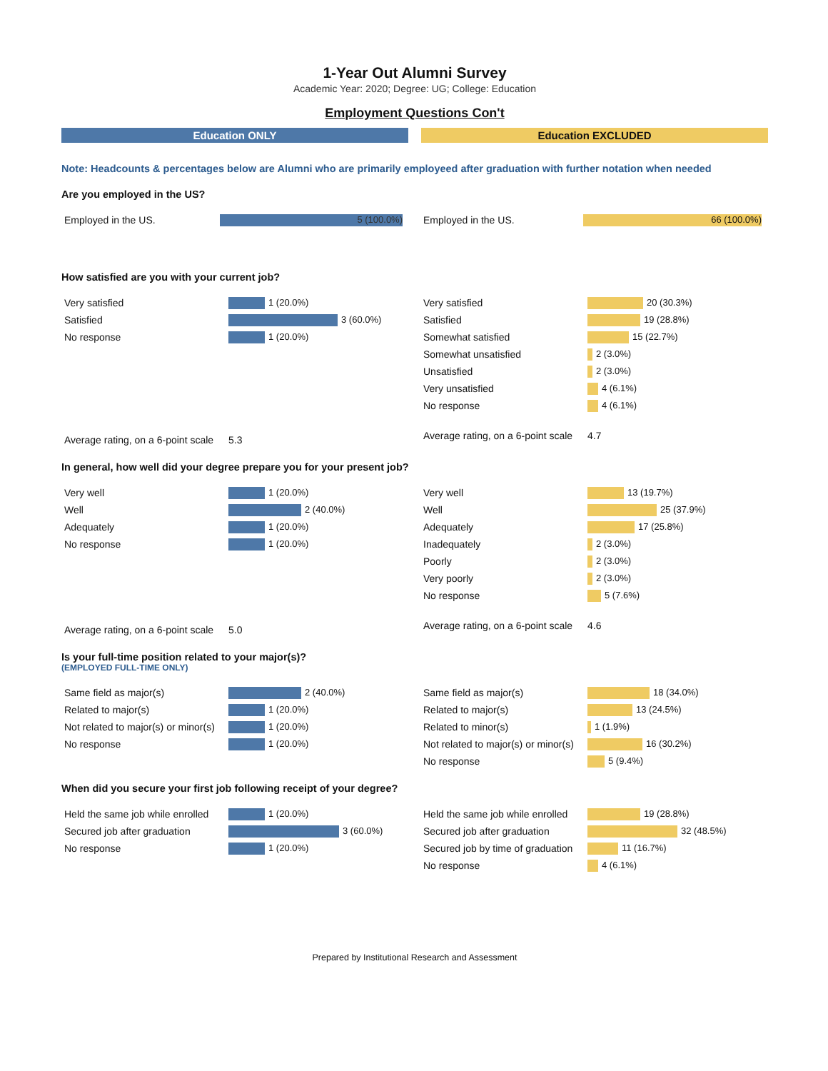1-Year Out Alumni Survey
Academic Year: 2020; Degree: UG; College: Education
Employment Questions Con't
Education ONLY Education EXCLUDED
Note: Headcounts & percentages below are Alumni who are primarily employeed after graduation with further notation when needed
Are you employed in the US?
| Employed in the US. | 5 (100.0%) |
| Employed in the US. | 66 (100.0%) |
How satisfied are you with your current job?
| Very satisfied | 1 (20.0%) |
| Satisfied | 3 (60.0%) |
| No response | 1 (20.0%) |
| Average rating, on a 6-point scale | 5.3 |
| Very satisfied | 20 (30.3%) |
| Satisfied | 19 (28.8%) |
| Somewhat satisfied | 15 (22.7%) |
| Somewhat unsatisfied | 2 (3.0%) |
| Unsatisfied | 2 (3.0%) |
| Very unsatisfied | 4 (6.1%) |
| No response | 4 (6.1%) |
| Average rating, on a 6-point scale | 4.7 |
In general, how well did your degree prepare you for your present job?
| Very well | 1 (20.0%) |
| Well | 2 (40.0%) |
| Adequately | 1 (20.0%) |
| No response | 1 (20.0%) |
| Average rating, on a 6-point scale | 5.0 |
| Very well | 13 (19.7%) |
| Well | 25 (37.9%) |
| Adequately | 17 (25.8%) |
| Inadequately | 2 (3.0%) |
| Poorly | 2 (3.0%) |
| Very poorly | 2 (3.0%) |
| No response | 5 (7.6%) |
| Average rating, on a 6-point scale | 4.6 |
Is your full-time position related to your major(s)?
(EMPLOYED FULL-TIME ONLY)
| Same field as major(s) | 2 (40.0%) |
| Related to major(s) | 1 (20.0%) |
| Not related to major(s) or minor(s) | 1 (20.0%) |
| No response | 1 (20.0%) |
| Same field as major(s) | 18 (34.0%) |
| Related to major(s) | 13 (24.5%) |
| Related to minor(s) | 1 (1.9%) |
| Not related to major(s) or minor(s) | 16 (30.2%) |
| No response | 5 (9.4%) |
When did you secure your first job following receipt of your degree?
| Held the same job while enrolled | 1 (20.0%) |
| Secured job after graduation | 3 (60.0%) |
| No response | 1 (20.0%) |
| Held the same job while enrolled | 19 (28.8%) |
| Secured job after graduation | 32 (48.5%) |
| Secured job by time of graduation | 11 (16.7%) |
| No response | 4 (6.1%) |
Prepared by Institutional Research and Assessment